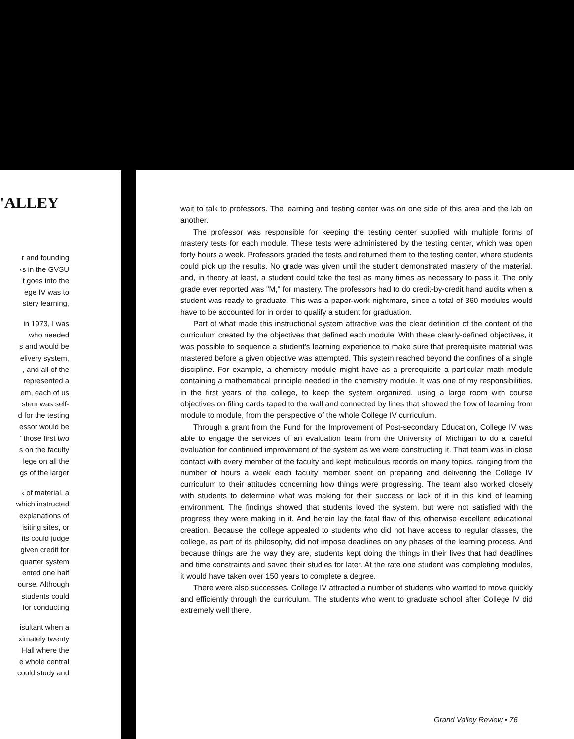'ALLEY
r and founding
‹s in the GVSU
t goes into the
ege IV was to
stery learning,
in 1973, I was
who needed
s and would be
elivery system,
, and all of the
represented a
em, each of us
stem was self-
d for the testing
essor would be
' those first two
s on the faculty
lege on all the
gs of the larger
‹ of material, a
which instructed
explanations of
isiting sites, or
its could judge
given credit for
quarter system
ented one half
ourse. Although
students could
for conducting
isultant when a
ximately twenty
Hall where the
e whole central
could study and
wait to talk to professors. The learning and testing center was on one side of this area and the lab on another.
The professor was responsible for keeping the testing center supplied with multiple forms of mastery tests for each module. These tests were administered by the testing center, which was open forty hours a week. Professors graded the tests and returned them to the testing center, where students could pick up the results. No grade was given until the student demonstrated mastery of the material, and, in theory at least, a student could take the test as many times as necessary to pass it. The only grade ever reported was "M," for mastery. The professors had to do credit-by-credit hand audits when a student was ready to graduate. This was a paper-work nightmare, since a total of 360 modules would have to be accounted for in order to qualify a student for graduation.
Part of what made this instructional system attractive was the clear definition of the content of the curriculum created by the objectives that defined each module. With these clearly-defined objectives, it was possible to sequence a student's learning experience to make sure that prerequisite material was mastered before a given objective was attempted. This system reached beyond the confines of a single discipline. For example, a chemistry module might have as a prerequisite a particular math module containing a mathematical principle needed in the chemistry module. It was one of my responsibilities, in the first years of the college, to keep the system organized, using a large room with course objectives on filing cards taped to the wall and connected by lines that showed the flow of learning from module to module, from the perspective of the whole College IV curriculum.
Through a grant from the Fund for the Improvement of Post-secondary Education, College IV was able to engage the services of an evaluation team from the University of Michigan to do a careful evaluation for continued improvement of the system as we were constructing it. That team was in close contact with every member of the faculty and kept meticulous records on many topics, ranging from the number of hours a week each faculty member spent on preparing and delivering the College IV curriculum to their attitudes concerning how things were progressing. The team also worked closely with students to determine what was making for their success or lack of it in this kind of learning environment. The findings showed that students loved the system, but were not satisfied with the progress they were making in it. And herein lay the fatal flaw of this otherwise excellent educational creation. Because the college appealed to students who did not have access to regular classes, the college, as part of its philosophy, did not impose deadlines on any phases of the learning process. And because things are the way they are, students kept doing the things in their lives that had deadlines and time constraints and saved their studies for later. At the rate one student was completing modules, it would have taken over 150 years to complete a degree.
There were also successes. College IV attracted a number of students who wanted to move quickly and efficiently through the curriculum. The students who went to graduate school after College IV did extremely well there.
Grand Valley Review • 76